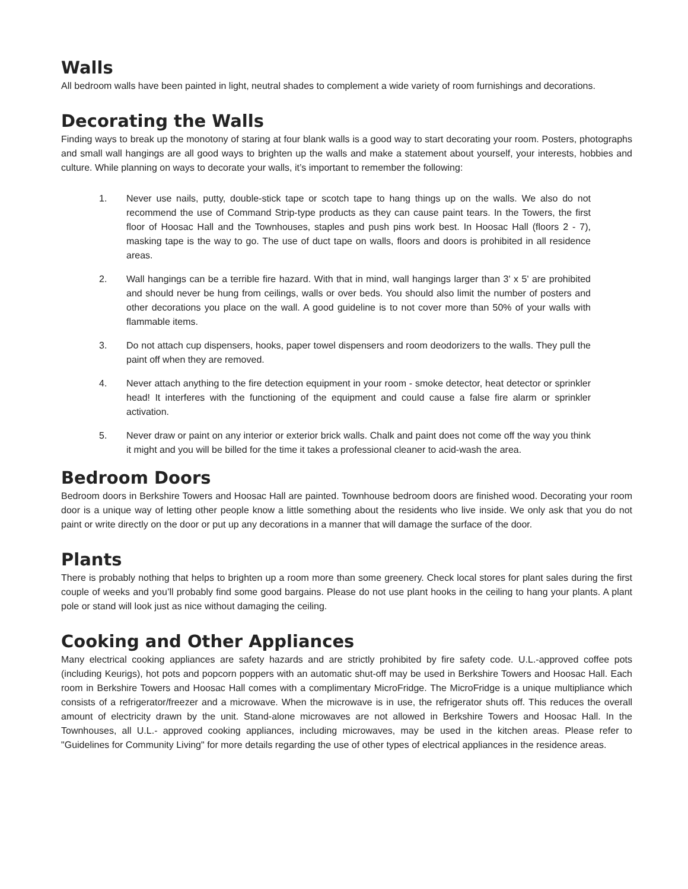Walls
All bedroom walls have been painted in light, neutral shades to complement a wide variety of room furnishings and decorations.
Decorating the Walls
Finding ways to break up the monotony of staring at four blank walls is a good way to start decorating your room. Posters, photographs and small wall hangings are all good ways to brighten up the walls and make a statement about yourself, your interests, hobbies and culture. While planning on ways to decorate your walls, it’s important to remember the following:
1. Never use nails, putty, double-stick tape or scotch tape to hang things up on the walls. We also do not recommend the use of Command Strip-type products as they can cause paint tears. In the Towers, the first floor of Hoosac Hall and the Townhouses, staples and push pins work best. In Hoosac Hall (floors 2 - 7), masking tape is the way to go. The use of duct tape on walls, floors and doors is prohibited in all residence areas.
2. Wall hangings can be a terrible fire hazard. With that in mind, wall hangings larger than 3' x 5' are prohibited and should never be hung from ceilings, walls or over beds. You should also limit the number of posters and other decorations you place on the wall. A good guideline is to not cover more than 50% of your walls with flammable items.
3. Do not attach cup dispensers, hooks, paper towel dispensers and room deodorizers to the walls. They pull the paint off when they are removed.
4. Never attach anything to the fire detection equipment in your room - smoke detector, heat detector or sprinkler head! It interferes with the functioning of the equipment and could cause a false fire alarm or sprinkler activation.
5. Never draw or paint on any interior or exterior brick walls. Chalk and paint does not come off the way you think it might and you will be billed for the time it takes a professional cleaner to acid-wash the area.
Bedroom Doors
Bedroom doors in Berkshire Towers and Hoosac Hall are painted. Townhouse bedroom doors are finished wood. Decorating your room door is a unique way of letting other people know a little something about the residents who live inside. We only ask that you do not paint or write directly on the door or put up any decorations in a manner that will damage the surface of the door.
Plants
There is probably nothing that helps to brighten up a room more than some greenery. Check local stores for plant sales during the first couple of weeks and you’ll probably find some good bargains. Please do not use plant hooks in the ceiling to hang your plants. A plant pole or stand will look just as nice without damaging the ceiling.
Cooking and Other Appliances
Many electrical cooking appliances are safety hazards and are strictly prohibited by fire safety code. U.L.-approved coffee pots (including Keurigs), hot pots and popcorn poppers with an automatic shut-off may be used in Berkshire Towers and Hoosac Hall. Each room in Berkshire Towers and Hoosac Hall comes with a complimentary MicroFridge. The MicroFridge is a unique multipliance which consists of a refrigerator/freezer and a microwave. When the microwave is in use, the refrigerator shuts off. This reduces the overall amount of electricity drawn by the unit. Stand-alone microwaves are not allowed in Berkshire Towers and Hoosac Hall. In the Townhouses, all U.L.- approved cooking appliances, including microwaves, may be used in the kitchen areas. Please refer to "Guidelines for Community Living" for more details regarding the use of other types of electrical appliances in the residence areas.